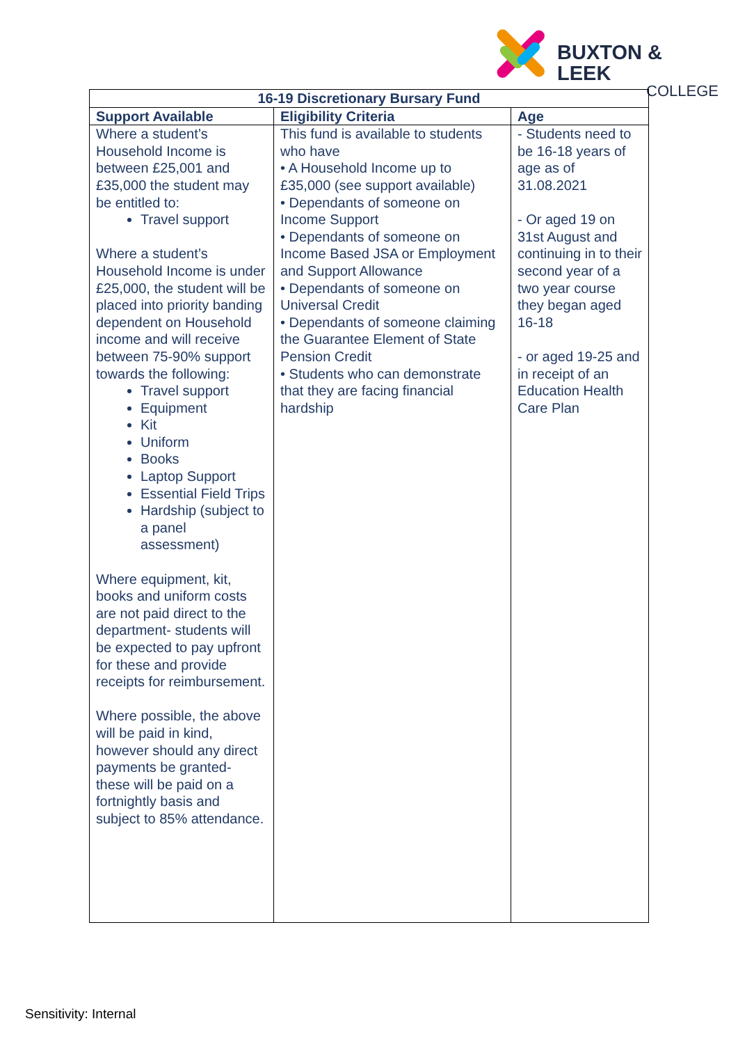BUXTON & LEEK
COLLEGE
| 16-19 Discretionary Bursary Fund | | |
| --- | --- | --- |
| Support Available | Eligibility Criteria | Age |
| Where a student’s Household Income is between £25,001 and £35,000 the student may be entitled to: Travel support Where a student’s Household Income is under £25,000, the student will be placed into priority banding dependent on Household income and will receive between 75-90% support towards the following: Travel support Equipment Kit Uniform Books Laptop Support Essential Field Trips Hardship (subject to a panel assessment) Where equipment, kit, books and uniform costs are not paid direct to the department- students will be expected to pay upfront for these and provide receipts for reimbursement. Where possible, the above will be paid in kind, however should any direct payments be granted- these will be paid on a fortnightly basis and subject to 85% attendance. | This fund is available to students who have • A Household Income up to £35,000 (see support available) • Dependants of someone on Income Support • Dependants of someone on Income Based JSA or Employment and Support Allowance • Dependants of someone on Universal Credit • Dependants of someone claiming the Guarantee Element of State Pension Credit • Students who can demonstrate that they are facing financial hardship | - Students need to be 16-18 years of age as of 31.08.2021 - Or aged 19 on 31st August and continuing in to their second year of a two year course they began aged 16-18 - or aged 19-25 and in receipt of an Education Health Care Plan |
Sensitivity: Internal